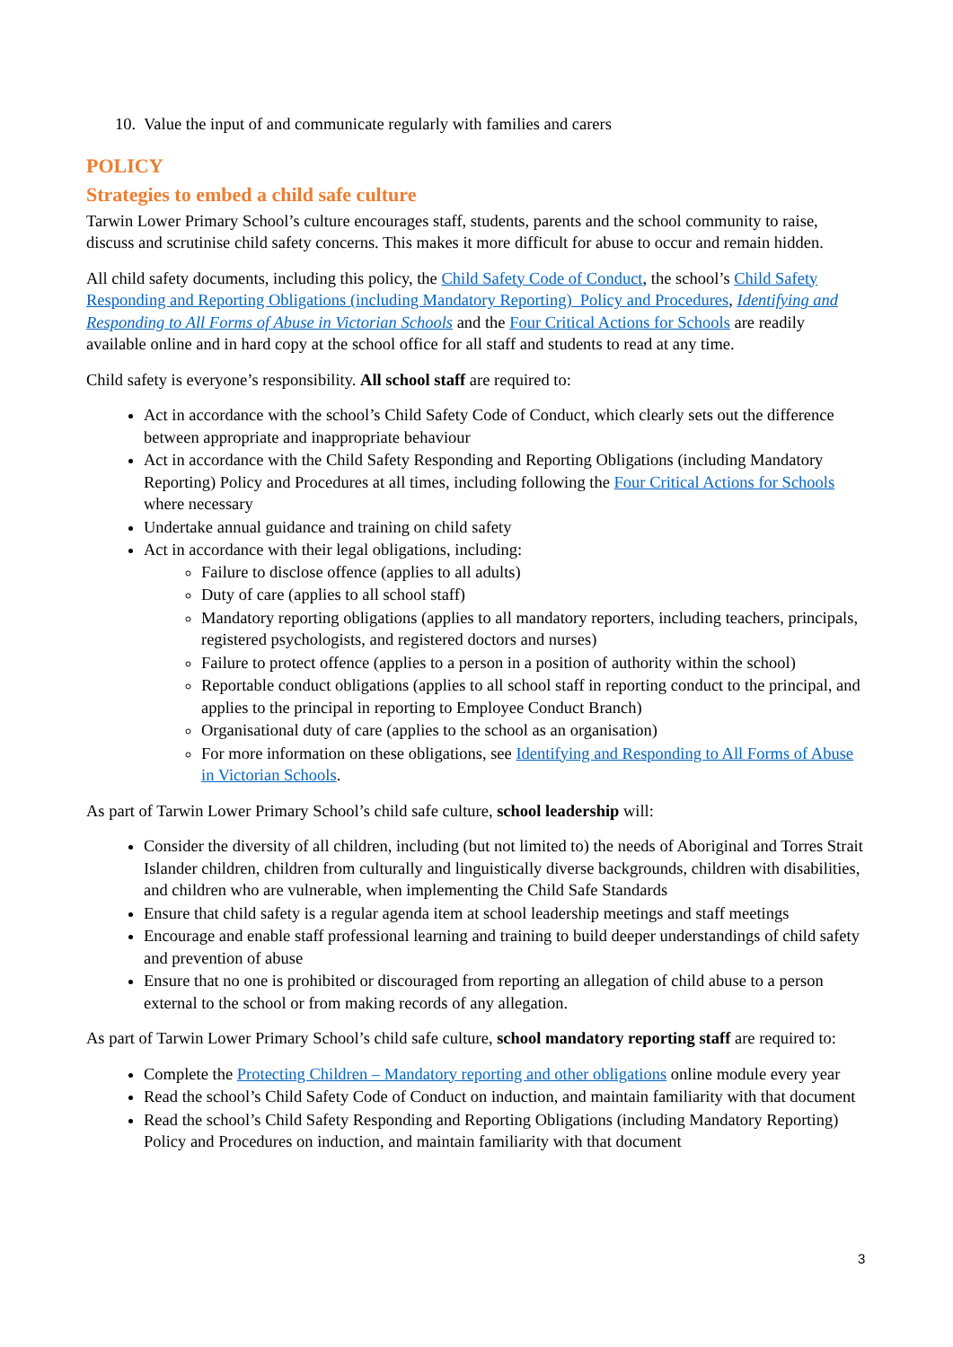10. Value the input of and communicate regularly with families and carers
POLICY
Strategies to embed a child safe culture
Tarwin Lower Primary School’s culture encourages staff, students, parents and the school community to raise, discuss and scrutinise child safety concerns. This makes it more difficult for abuse to occur and remain hidden.
All child safety documents, including this policy, the Child Safety Code of Conduct, the school’s Child Safety Responding and Reporting Obligations (including Mandatory Reporting) Policy and Procedures, Identifying and Responding to All Forms of Abuse in Victorian Schools and the Four Critical Actions for Schools are readily available online and in hard copy at the school office for all staff and students to read at any time.
Child safety is everyone’s responsibility. All school staff are required to:
Act in accordance with the school’s Child Safety Code of Conduct, which clearly sets out the difference between appropriate and inappropriate behaviour
Act in accordance with the Child Safety Responding and Reporting Obligations (including Mandatory Reporting) Policy and Procedures at all times, including following the Four Critical Actions for Schools where necessary
Undertake annual guidance and training on child safety
Act in accordance with their legal obligations, including:
Failure to disclose offence (applies to all adults)
Duty of care (applies to all school staff)
Mandatory reporting obligations (applies to all mandatory reporters, including teachers, principals, registered psychologists, and registered doctors and nurses)
Failure to protect offence (applies to a person in a position of authority within the school)
Reportable conduct obligations (applies to all school staff in reporting conduct to the principal, and applies to the principal in reporting to Employee Conduct Branch)
Organisational duty of care (applies to the school as an organisation)
For more information on these obligations, see Identifying and Responding to All Forms of Abuse in Victorian Schools.
As part of Tarwin Lower Primary School’s child safe culture, school leadership will:
Consider the diversity of all children, including (but not limited to) the needs of Aboriginal and Torres Strait Islander children, children from culturally and linguistically diverse backgrounds, children with disabilities, and children who are vulnerable, when implementing the Child Safe Standards
Ensure that child safety is a regular agenda item at school leadership meetings and staff meetings
Encourage and enable staff professional learning and training to build deeper understandings of child safety and prevention of abuse
Ensure that no one is prohibited or discouraged from reporting an allegation of child abuse to a person external to the school or from making records of any allegation.
As part of Tarwin Lower Primary School’s child safe culture, school mandatory reporting staff are required to:
Complete the Protecting Children – Mandatory reporting and other obligations online module every year
Read the school’s Child Safety Code of Conduct on induction, and maintain familiarity with that document
Read the school’s Child Safety Responding and Reporting Obligations (including Mandatory Reporting) Policy and Procedures on induction, and maintain familiarity with that document
3